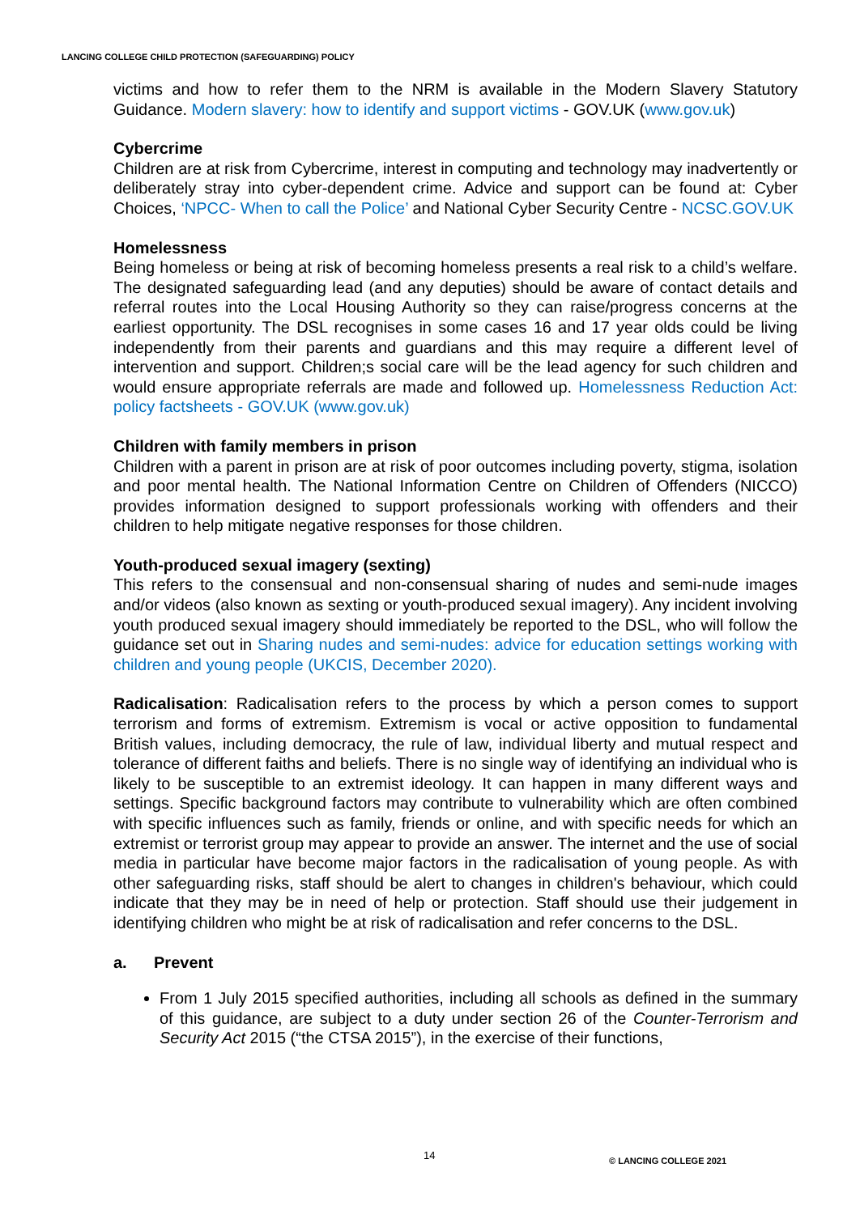LANCING COLLEGE CHILD PROTECTION (SAFEGUARDING) POLICY
victims and how to refer them to the NRM is available in the Modern Slavery Statutory Guidance. Modern slavery: how to identify and support victims - GOV.UK (www.gov.uk)
Cybercrime
Children are at risk from Cybercrime, interest in computing and technology may inadvertently or deliberately stray into cyber-dependent crime. Advice and support can be found at: Cyber Choices, ‘NPCC- When to call the Police’ and National Cyber Security Centre - NCSC.GOV.UK
Homelessness
Being homeless or being at risk of becoming homeless presents a real risk to a child’s welfare. The designated safeguarding lead (and any deputies) should be aware of contact details and referral routes into the Local Housing Authority so they can raise/progress concerns at the earliest opportunity. The DSL recognises in some cases 16 and 17 year olds could be living independently from their parents and guardians and this may require a different level of intervention and support. Children;s social care will be the lead agency for such children and would ensure appropriate referrals are made and followed up. Homelessness Reduction Act: policy factsheets - GOV.UK (www.gov.uk)
Children with family members in prison
Children with a parent in prison are at risk of poor outcomes including poverty, stigma, isolation and poor mental health. The National Information Centre on Children of Offenders (NICCO) provides information designed to support professionals working with offenders and their children to help mitigate negative responses for those children.
Youth-produced sexual imagery (sexting)
This refers to the consensual and non-consensual sharing of nudes and semi-nude images and/or videos (also known as sexting or youth-produced sexual imagery). Any incident involving youth produced sexual imagery should immediately be reported to the DSL, who will follow the guidance set out in Sharing nudes and semi-nudes: advice for education settings working with children and young people (UKCIS, December 2020).
Radicalisation: Radicalisation refers to the process by which a person comes to support terrorism and forms of extremism. Extremism is vocal or active opposition to fundamental British values, including democracy, the rule of law, individual liberty and mutual respect and tolerance of different faiths and beliefs. There is no single way of identifying an individual who is likely to be susceptible to an extremist ideology. It can happen in many different ways and settings. Specific background factors may contribute to vulnerability which are often combined with specific influences such as family, friends or online, and with specific needs for which an extremist or terrorist group may appear to provide an answer. The internet and the use of social media in particular have become major factors in the radicalisation of young people. As with other safeguarding risks, staff should be alert to changes in children's behaviour, which could indicate that they may be in need of help or protection. Staff should use their judgement in identifying children who might be at risk of radicalisation and refer concerns to the DSL.
a. Prevent
From 1 July 2015 specified authorities, including all schools as defined in the summary of this guidance, are subject to a duty under section 26 of the Counter-Terrorism and Security Act 2015 (“the CTSA 2015”), in the exercise of their functions,
14 © LANCING COLLEGE 2021